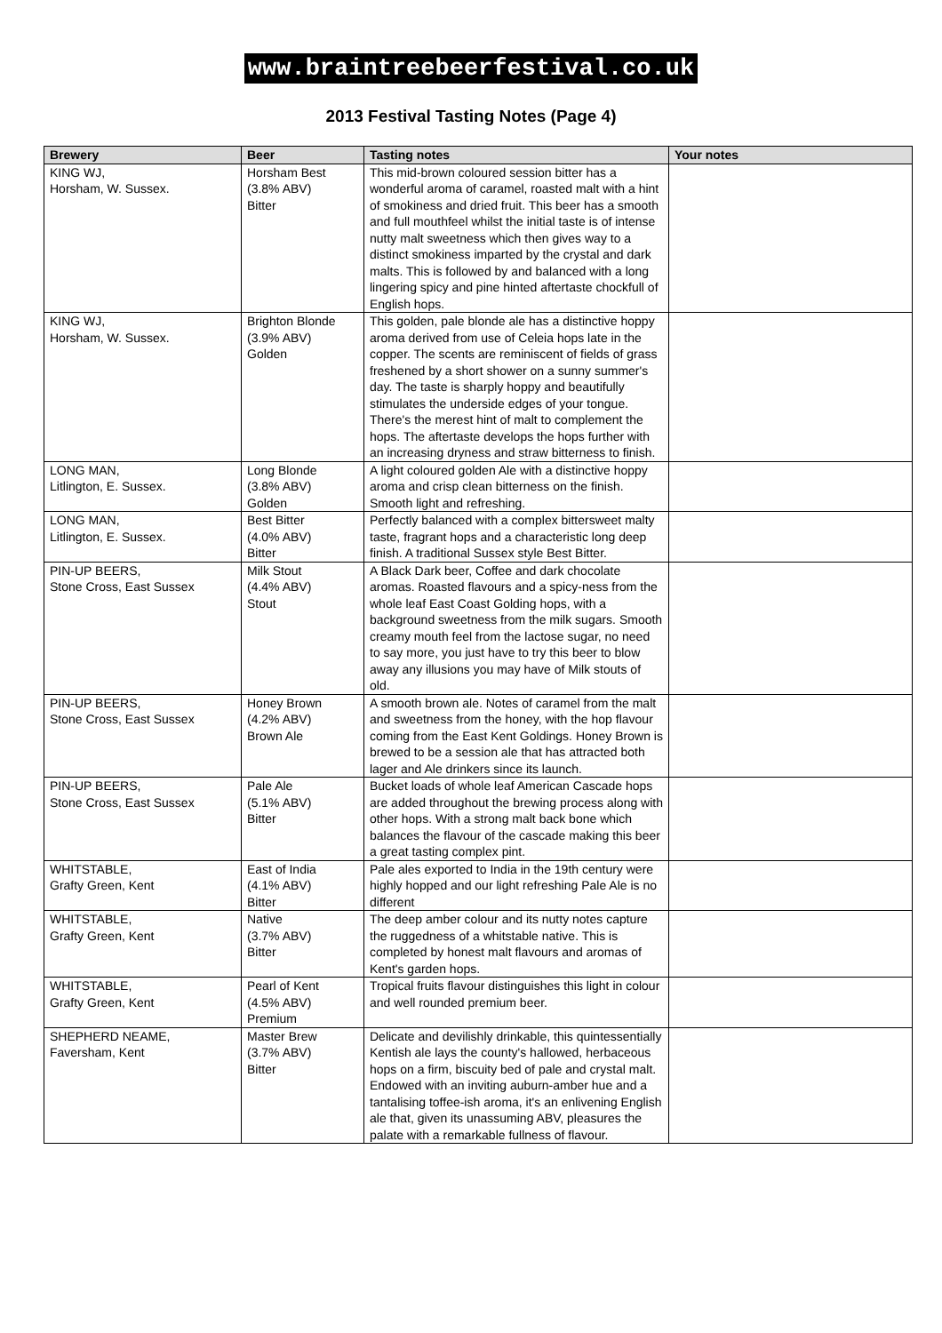www.braintreebeerfestival.co.uk
2013 Festival Tasting Notes (Page 4)
| Brewery | Beer | Tasting notes | Your notes |
| --- | --- | --- | --- |
| KING WJ, Horsham, W. Sussex. | Horsham Best (3.8% ABV) Bitter | This mid-brown coloured session bitter has a wonderful aroma of caramel, roasted malt with a hint of smokiness and dried fruit. This beer has a smooth and full mouthfeel whilst the initial taste is of intense nutty malt sweetness which then gives way to a distinct smokiness imparted by the crystal and dark malts. This is followed by and balanced with a long lingering spicy and pine hinted aftertaste chockfull of English hops. | |
| KING WJ, Horsham, W. Sussex. | Brighton Blonde (3.9% ABV) Golden | This golden, pale blonde ale has a distinctive hoppy aroma derived from use of Celeia hops late in the copper. The scents are reminiscent of fields of grass freshened by a short shower on a sunny summer's day. The taste is sharply hoppy and beautifully stimulates the underside edges of your tongue. There's the merest hint of malt to complement the hops. The aftertaste develops the hops further with an increasing dryness and straw bitterness to finish. | |
| LONG MAN, Litlington, E. Sussex. | Long Blonde (3.8% ABV) Golden | A light coloured golden Ale with a distinctive hoppy aroma and crisp clean bitterness on the finish. Smooth light and refreshing. | |
| LONG MAN, Litlington, E. Sussex. | Best Bitter (4.0% ABV) Bitter | Perfectly balanced with a complex bittersweet malty taste, fragrant hops and a characteristic long deep finish. A traditional Sussex style Best Bitter. | |
| PIN-UP BEERS, Stone Cross, East Sussex | Milk Stout (4.4% ABV) Stout | A Black Dark beer, Coffee and dark chocolate aromas. Roasted flavours and a spicy-ness from the whole leaf East Coast Golding hops, with a background sweetness from the milk sugars. Smooth creamy mouth feel from the lactose sugar, no need to say more, you just have to try this beer to blow away any illusions you may have of Milk stouts of old. | |
| PIN-UP BEERS, Stone Cross, East Sussex | Honey Brown (4.2% ABV) Brown Ale | A smooth brown ale. Notes of caramel from the malt and sweetness from the honey, with the hop flavour coming from the East Kent Goldings. Honey Brown is brewed to be a session ale that has attracted both lager and Ale drinkers since its launch. | |
| PIN-UP BEERS, Stone Cross, East Sussex | Pale Ale (5.1% ABV) Bitter | Bucket loads of whole leaf American Cascade hops are added throughout the brewing process along with other hops. With a strong malt back bone which balances the flavour of the cascade making this beer a great tasting complex pint. | |
| WHITSTABLE, Grafty Green, Kent | East of India (4.1% ABV) Bitter | Pale ales exported to India in the 19th century were highly hopped and our light refreshing Pale Ale is no different | |
| WHITSTABLE, Grafty Green, Kent | Native (3.7% ABV) Bitter | The deep amber colour and its nutty notes capture the ruggedness of a whitstable native. This is completed by honest malt flavours and aromas of Kent's garden hops. | |
| WHITSTABLE, Grafty Green, Kent | Pearl of Kent (4.5% ABV) Premium | Tropical fruits flavour distinguishes this light in colour and well rounded premium beer. | |
| SHEPHERD NEAME, Faversham, Kent | Master Brew (3.7% ABV) Bitter | Delicate and devilishly drinkable, this quintessentially Kentish ale lays the county's hallowed, herbaceous hops on a firm, biscuity bed of pale and crystal malt. Endowed with an inviting auburn-amber hue and a tantalising toffee-ish aroma, it's an enlivening English ale that, given its unassuming ABV, pleasures the palate with a remarkable fullness of flavour. | |